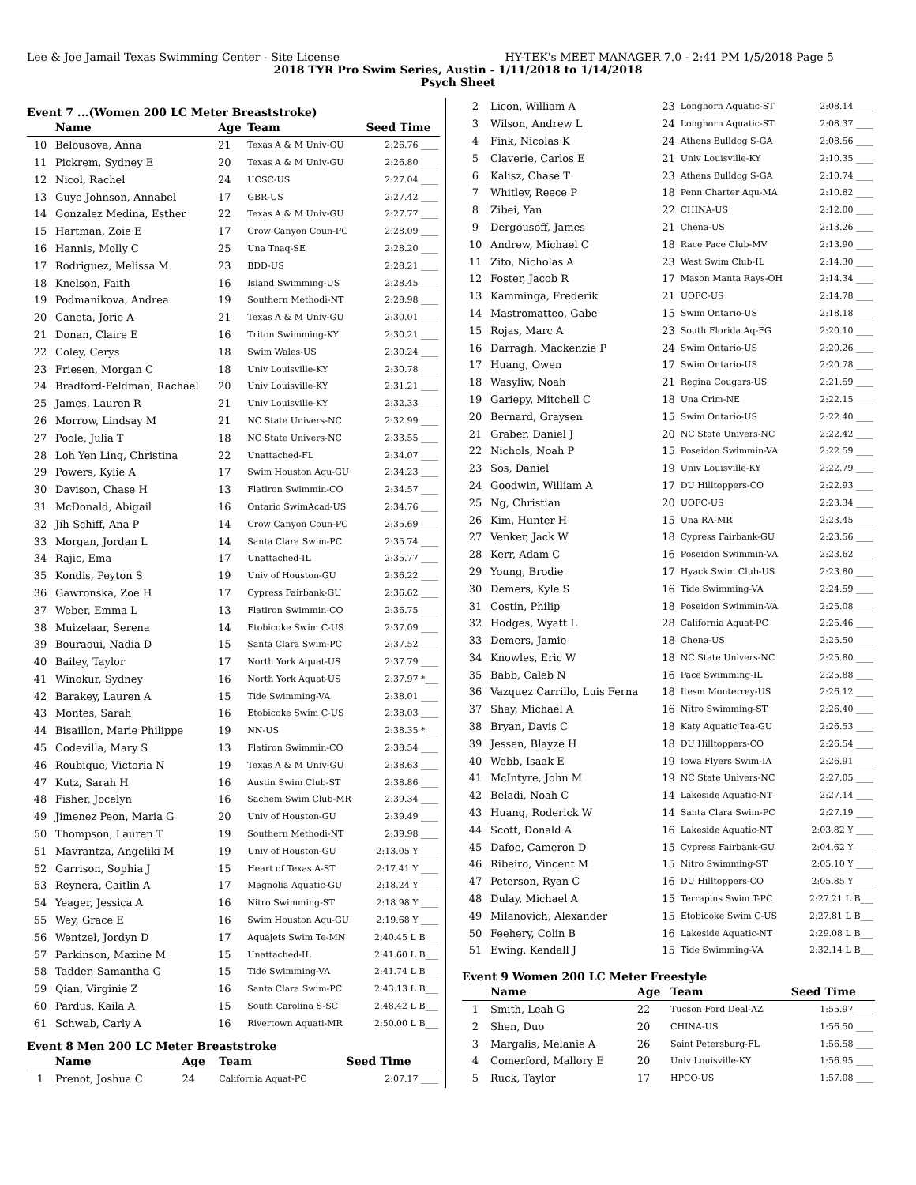Lee & Joe Jamail Texas Swimming Center - Site License HY-TEK's MEET MANAGER 7.0 - 2:41 PM 1/5/2018 Page 5
2018 TYR Pro Swim Series, Austin - 1/11/2018 to 1/14/2018
Psych Sheet
Event 7 ...(Women 200 LC Meter Breaststroke)
| | Name | Age | Team | Seed Time |
| --- | --- | --- | --- | --- |
| 10 | Belousova, Anna | 21 | Texas A & M Univ-GU | 2:26.76 ____ |
| 11 | Pickrem, Sydney E | 20 | Texas A & M Univ-GU | 2:26.80 ____ |
| 12 | Nicol, Rachel | 24 | UCSC-US | 2:27.04 ____ |
| 13 | Guye-Johnson, Annabel | 17 | GBR-US | 2:27.42 ____ |
| 14 | Gonzalez Medina, Esther | 22 | Texas A & M Univ-GU | 2:27.77 ____ |
| 15 | Hartman, Zoie E | 17 | Crow Canyon Coun-PC | 2:28.09 ____ |
| 16 | Hannis, Molly C | 25 | Una Tnaq-SE | 2:28.20 ____ |
| 17 | Rodriguez, Melissa M | 23 | BDD-US | 2:28.21 ____ |
| 18 | Knelson, Faith | 16 | Island Swimming-US | 2:28.45 ____ |
| 19 | Podmanikova, Andrea | 19 | Southern Methodi-NT | 2:28.98 ____ |
| 20 | Caneta, Jorie A | 21 | Texas A & M Univ-GU | 2:30.01 ____ |
| 21 | Donan, Claire E | 16 | Triton Swimming-KY | 2:30.21 ____ |
| 22 | Coley, Cerys | 18 | Swim Wales-US | 2:30.24 ____ |
| 23 | Friesen, Morgan C | 18 | Univ Louisville-KY | 2:30.78 ____ |
| 24 | Bradford-Feldman, Rachael | 20 | Univ Louisville-KY | 2:31.21 ____ |
| 25 | James, Lauren R | 21 | Univ Louisville-KY | 2:32.33 ____ |
| 26 | Morrow, Lindsay M | 21 | NC State Univers-NC | 2:32.99 ____ |
| 27 | Poole, Julia T | 18 | NC State Univers-NC | 2:33.55 ____ |
| 28 | Loh Yen Ling, Christina | 22 | Unattached-FL | 2:34.07 ____ |
| 29 | Powers, Kylie A | 17 | Swim Houston Aqu-GU | 2:34.23 ____ |
| 30 | Davison, Chase H | 13 | Flatiron Swimmin-CO | 2:34.57 ____ |
| 31 | McDonald, Abigail | 16 | Ontario SwimAcad-US | 2:34.76 ____ |
| 32 | Jih-Schiff, Ana P | 14 | Crow Canyon Coun-PC | 2:35.69 ____ |
| 33 | Morgan, Jordan L | 14 | Santa Clara Swim-PC | 2:35.74 ____ |
| 34 | Rajic, Ema | 17 | Unattached-IL | 2:35.77 ____ |
| 35 | Kondis, Peyton S | 19 | Univ of Houston-GU | 2:36.22 ____ |
| 36 | Gawronska, Zoe H | 17 | Cypress Fairbank-GU | 2:36.62 ____ |
| 37 | Weber, Emma L | 13 | Flatiron Swimmin-CO | 2:36.75 ____ |
| 38 | Muizelaar, Serena | 14 | Etobicoke Swim C-US | 2:37.09 ____ |
| 39 | Bouraoui, Nadia D | 15 | Santa Clara Swim-PC | 2:37.52 ____ |
| 40 | Bailey, Taylor | 17 | North York Aquat-US | 2:37.79 ____ |
| 41 | Winokur, Sydney | 16 | North York Aquat-US | 2:37.97 *___ |
| 42 | Barakey, Lauren A | 15 | Tide Swimming-VA | 2:38.01 ____ |
| 43 | Montes, Sarah | 16 | Etobicoke Swim C-US | 2:38.03 ____ |
| 44 | Bisaillon, Marie Philippe | 19 | NN-US | 2:38.35 *___ |
| 45 | Codevilla, Mary S | 13 | Flatiron Swimmin-CO | 2:38.54 ____ |
| 46 | Roubique, Victoria N | 19 | Texas A & M Univ-GU | 2:38.63 ____ |
| 47 | Kutz, Sarah H | 16 | Austin Swim Club-ST | 2:38.86 ____ |
| 48 | Fisher, Jocelyn | 16 | Sachem Swim Club-MR | 2:39.34 ____ |
| 49 | Jimenez Peon, Maria G | 20 | Univ of Houston-GU | 2:39.49 ____ |
| 50 | Thompson, Lauren T | 19 | Southern Methodi-NT | 2:39.98 ____ |
| 51 | Mavrantza, Angeliki M | 19 | Univ of Houston-GU | 2:13.05 Y ____ |
| 52 | Garrison, Sophia J | 15 | Heart of Texas A-ST | 2:17.41 Y ____ |
| 53 | Reynera, Caitlin A | 17 | Magnolia Aquatic-GU | 2:18.24 Y ____ |
| 54 | Yeager, Jessica A | 16 | Nitro Swimming-ST | 2:18.98 Y ____ |
| 55 | Wey, Grace E | 16 | Swim Houston Aqu-GU | 2:19.68 Y ____ |
| 56 | Wentzel, Jordyn D | 17 | Aquajets Swim Te-MN | 2:40.45 L B___ |
| 57 | Parkinson, Maxine M | 15 | Unattached-IL | 2:41.60 L B___ |
| 58 | Tadder, Samantha G | 15 | Tide Swimming-VA | 2:41.74 L B___ |
| 59 | Qian, Virginie Z | 16 | Santa Clara Swim-PC | 2:43.13 L B___ |
| 60 | Pardus, Kaila A | 15 | South Carolina S-SC | 2:48.42 L B___ |
| 61 | Schwab, Carly A | 16 | Rivertown Aquati-MR | 2:50.00 L B___ |
Event 8 Men 200 LC Meter Breaststroke
| | Name | Age | Team | Seed Time |
| --- | --- | --- | --- | --- |
| 1 | Prenot, Joshua C | 24 | California Aquat-PC | 2:07.17 ____ |
| 2 | Licon, William A | 23 | Longhorn Aquatic-ST | 2:08.14 ____ |
| 3 | Wilson, Andrew L | 24 | Longhorn Aquatic-ST | 2:08.37 ____ |
| 4 | Fink, Nicolas K | 24 | Athens Bulldog S-GA | 2:08.56 ____ |
| 5 | Claverie, Carlos E | 21 | Univ Louisville-KY | 2:10.35 ____ |
| 6 | Kalisz, Chase T | 23 | Athens Bulldog S-GA | 2:10.74 ____ |
| 7 | Whitley, Reece P | 18 | Penn Charter Aqu-MA | 2:10.82 ____ |
| 8 | Zibei, Yan | 22 | CHINA-US | 2:12.00 ____ |
| 9 | Dergousoff, James | 21 | Chena-US | 2:13.26 ____ |
| 10 | Andrew, Michael C | 18 | Race Pace Club-MV | 2:13.90 ____ |
| 11 | Zito, Nicholas A | 23 | West Swim Club-IL | 2:14.30 ____ |
| 12 | Foster, Jacob R | 17 | Mason Manta Rays-OH | 2:14.34 ____ |
| 13 | Kamminga, Frederik | 21 | UOFC-US | 2:14.78 ____ |
| 14 | Mastromatteo, Gabe | 15 | Swim Ontario-US | 2:18.18 ____ |
| 15 | Rojas, Marc A | 23 | South Florida Aq-FG | 2:20.10 ____ |
| 16 | Darragh, Mackenzie P | 24 | Swim Ontario-US | 2:20.26 ____ |
| 17 | Huang, Owen | 17 | Swim Ontario-US | 2:20.78 ____ |
| 18 | Wasyliw, Noah | 21 | Regina Cougars-US | 2:21.59 ____ |
| 19 | Gariepy, Mitchell C | 18 | Una Crim-NE | 2:22.15 ____ |
| 20 | Bernard, Graysen | 15 | Swim Ontario-US | 2:22.40 ____ |
| 21 | Graber, Daniel J | 20 | NC State Univers-NC | 2:22.42 ____ |
| 22 | Nichols, Noah P | 15 | Poseidon Swimmin-VA | 2:22.59 ____ |
| 23 | Sos, Daniel | 19 | Univ Louisville-KY | 2:22.79 ____ |
| 24 | Goodwin, William A | 17 | DU Hilltoppers-CO | 2:22.93 ____ |
| 25 | Ng, Christian | 20 | UOFC-US | 2:23.34 ____ |
| 26 | Kim, Hunter H | 15 | Una RA-MR | 2:23.45 ____ |
| 27 | Venker, Jack W | 18 | Cypress Fairbank-GU | 2:23.56 ____ |
| 28 | Kerr, Adam C | 16 | Poseidon Swimmin-VA | 2:23.62 ____ |
| 29 | Young, Brodie | 17 | Hyack Swim Club-US | 2:23.80 ____ |
| 30 | Demers, Kyle S | 16 | Tide Swimming-VA | 2:24.59 ____ |
| 31 | Costin, Philip | 18 | Poseidon Swimmin-VA | 2:25.08 ____ |
| 32 | Hodges, Wyatt L | 28 | California Aquat-PC | 2:25.46 ____ |
| 33 | Demers, Jamie | 18 | Chena-US | 2:25.50 ____ |
| 34 | Knowles, Eric W | 18 | NC State Univers-NC | 2:25.80 ____ |
| 35 | Babb, Caleb N | 16 | Pace Swimming-IL | 2:25.88 ____ |
| 36 | Vazquez Carrillo, Luis Ferna | 18 | Itesm Monterrey-US | 2:26.12 ____ |
| 37 | Shay, Michael A | 16 | Nitro Swimming-ST | 2:26.40 ____ |
| 38 | Bryan, Davis C | 18 | Katy Aquatic Tea-GU | 2:26.53 ____ |
| 39 | Jessen, Blayze H | 18 | DU Hilltoppers-CO | 2:26.54 ____ |
| 40 | Webb, Isaak E | 19 | Iowa Flyers Swim-IA | 2:26.91 ____ |
| 41 | McIntyre, John M | 19 | NC State Univers-NC | 2:27.05 ____ |
| 42 | Beladi, Noah C | 14 | Lakeside Aquatic-NT | 2:27.14 ____ |
| 43 | Huang, Roderick W | 14 | Santa Clara Swim-PC | 2:27.19 ____ |
| 44 | Scott, Donald A | 16 | Lakeside Aquatic-NT | 2:03.82 Y ____ |
| 45 | Dafoe, Cameron D | 15 | Cypress Fairbank-GU | 2:04.62 Y ____ |
| 46 | Ribeiro, Vincent M | 15 | Nitro Swimming-ST | 2:05.10 Y ____ |
| 47 | Peterson, Ryan C | 16 | DU Hilltoppers-CO | 2:05.85 Y ____ |
| 48 | Dulay, Michael A | 15 | Terrapins Swim T-PC | 2:27.21 L B___ |
| 49 | Milanovich, Alexander | 15 | Etobicoke Swim C-US | 2:27.81 L B___ |
| 50 | Feehery, Colin B | 16 | Lakeside Aquatic-NT | 2:29.08 L B___ |
| 51 | Ewing, Kendall J | 15 | Tide Swimming-VA | 2:32.14 L B___ |
Event 9 Women 200 LC Meter Freestyle
| | Name | Age | Team | Seed Time |
| --- | --- | --- | --- | --- |
| 1 | Smith, Leah G | 22 | Tucson Ford Deal-AZ | 1:55.97 ____ |
| 2 | Shen, Duo | 20 | CHINA-US | 1:56.50 ____ |
| 3 | Margalis, Melanie A | 26 | Saint Petersburg-FL | 1:56.58 ____ |
| 4 | Comerford, Mallory E | 20 | Univ Louisville-KY | 1:56.95 ____ |
| 5 | Ruck, Taylor | 17 | HPCO-US | 1:57.08 ____ |